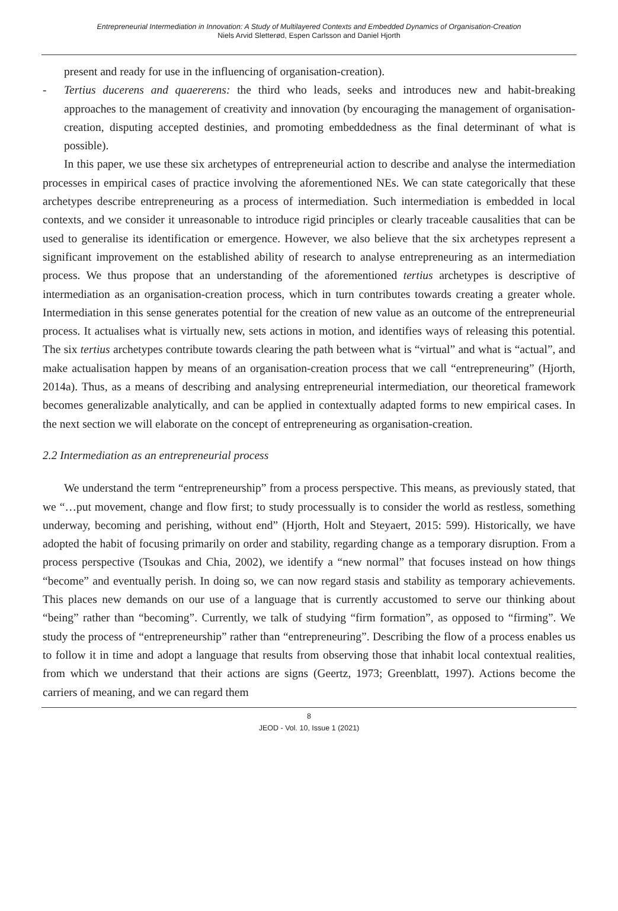Entrepreneurial Intermediation in Innovation: A Study of Multilayered Contexts and Embedded Dynamics of Organisation-Creation
Niels Arvid Sletterød, Espen Carlsson and Daniel Hjorth
present and ready for use in the influencing of organisation-creation).
- Tertius ducerens and quaererens: the third who leads, seeks and introduces new and habit-breaking approaches to the management of creativity and innovation (by encouraging the management of organisation-creation, disputing accepted destinies, and promoting embeddedness as the final determinant of what is possible).
In this paper, we use these six archetypes of entrepreneurial action to describe and analyse the intermediation processes in empirical cases of practice involving the aforementioned NEs. We can state categorically that these archetypes describe entrepreneuring as a process of intermediation. Such intermediation is embedded in local contexts, and we consider it unreasonable to introduce rigid principles or clearly traceable causalities that can be used to generalise its identification or emergence. However, we also believe that the six archetypes represent a significant improvement on the established ability of research to analyse entrepreneuring as an intermediation process. We thus propose that an understanding of the aforementioned tertius archetypes is descriptive of intermediation as an organisation-creation process, which in turn contributes towards creating a greater whole. Intermediation in this sense generates potential for the creation of new value as an outcome of the entrepreneurial process. It actualises what is virtually new, sets actions in motion, and identifies ways of releasing this potential. The six tertius archetypes contribute towards clearing the path between what is “virtual” and what is “actual”, and make actualisation happen by means of an organisation-creation process that we call “entrepreneuring” (Hjorth, 2014a). Thus, as a means of describing and analysing entrepreneurial intermediation, our theoretical framework becomes generalizable analytically, and can be applied in contextually adapted forms to new empirical cases. In the next section we will elaborate on the concept of entrepreneuring as organisation-creation.
2.2 Intermediation as an entrepreneurial process
We understand the term “entrepreneurship” from a process perspective. This means, as previously stated, that we “…put movement, change and flow first; to study processually is to consider the world as restless, something underway, becoming and perishing, without end” (Hjorth, Holt and Steyaert, 2015: 599). Historically, we have adopted the habit of focusing primarily on order and stability, regarding change as a temporary disruption. From a process perspective (Tsoukas and Chia, 2002), we identify a “new normal” that focuses instead on how things “become” and eventually perish. In doing so, we can now regard stasis and stability as temporary achievements. This places new demands on our use of a language that is currently accustomed to serve our thinking about “being” rather than “becoming”. Currently, we talk of studying “firm formation”, as opposed to “firming”. We study the process of “entrepreneurship” rather than “entrepreneuring”. Describing the flow of a process enables us to follow it in time and adopt a language that results from observing those that inhabit local contextual realities, from which we understand that their actions are signs (Geertz, 1973; Greenblatt, 1997). Actions become the carriers of meaning, and we can regard them
8
JEOD - Vol. 10, Issue 1 (2021)